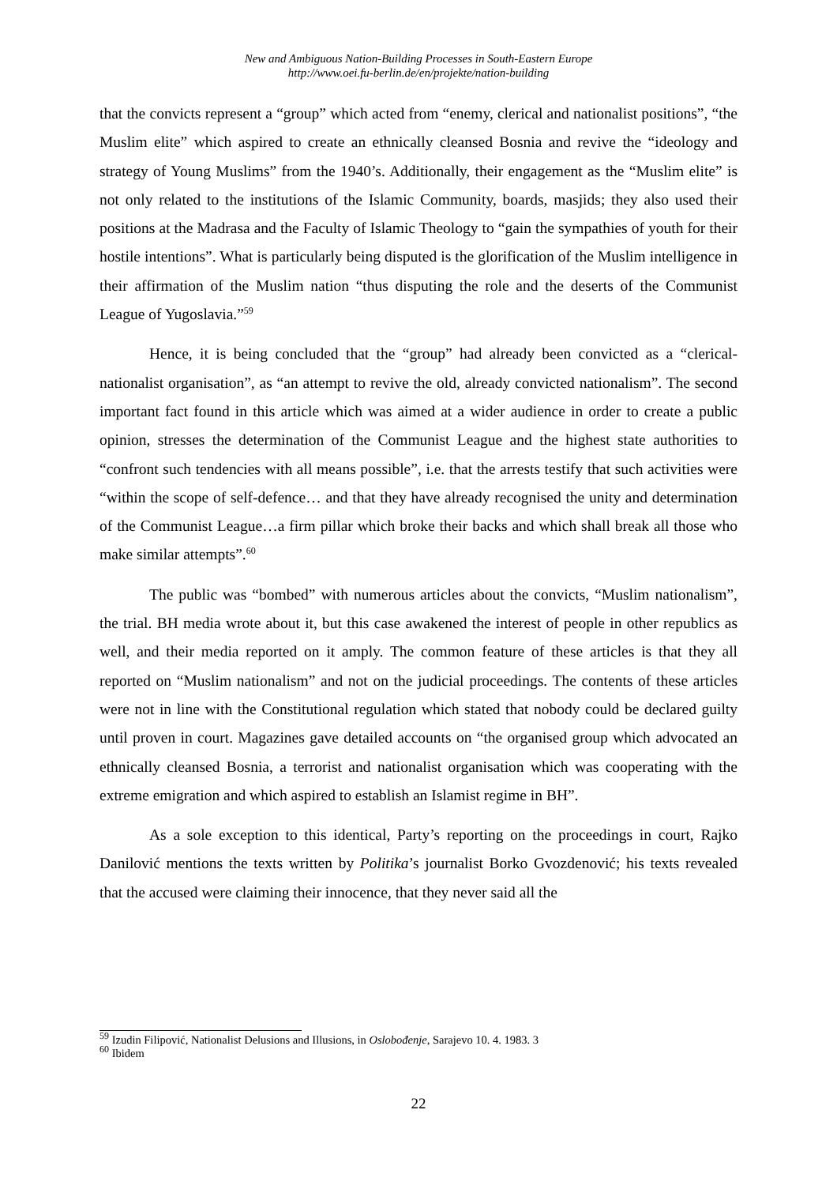New and Ambiguous Nation-Building Processes in South-Eastern Europe
http://www.oei.fu-berlin.de/en/projekte/nation-building
that the convicts represent a “group” which acted from “enemy, clerical and nationalist positions”, “the Muslim elite” which aspired to create an ethnically cleansed Bosnia and revive the “ideology and strategy of Young Muslims” from the 1940’s. Additionally, their engagement as the “Muslim elite” is not only related to the institutions of the Islamic Community, boards, masjids; they also used their positions at the Madrasa and the Faculty of Islamic Theology to “gain the sympathies of youth for their hostile intentions”. What is particularly being disputed is the glorification of the Muslim intelligence in their affirmation of the Muslim nation “thus disputing the role and the deserts of the Communist League of Yugoslavia.”<sup>59</sup>
Hence, it is being concluded that the “group” had already been convicted as a “clerical-nationalist organisation”, as “an attempt to revive the old, already convicted nationalism”. The second important fact found in this article which was aimed at a wider audience in order to create a public opinion, stresses the determination of the Communist League and the highest state authorities to “confront such tendencies with all means possible”, i.e. that the arrests testify that such activities were “within the scope of self-defence… and that they have already recognised the unity and determination of the Communist League…a firm pillar which broke their backs and which shall break all those who make similar attempts”.<sup>60</sup>
The public was “bombed” with numerous articles about the convicts, “Muslim nationalism”, the trial. BH media wrote about it, but this case awakened the interest of people in other republics as well, and their media reported on it amply. The common feature of these articles is that they all reported on “Muslim nationalism” and not on the judicial proceedings. The contents of these articles were not in line with the Constitutional regulation which stated that nobody could be declared guilty until proven in court. Magazines gave detailed accounts on “the organised group which advocated an ethnically cleansed Bosnia, a terrorist and nationalist organisation which was cooperating with the extreme emigration and which aspired to establish an Islamist regime in BH”.
As a sole exception to this identical, Party’s reporting on the proceedings in court, Rajko Danilović mentions the texts written by Politika’s journalist Borko Gvozdenović; his texts revealed that the accused were claiming their innocence, that they never said all the
<sup>59</sup> Izudin Filipović, Nationalist Delusions and Illusions, in Oslobođenje, Sarajevo 10. 4. 1983. 3
<sup>60</sup> Ibidem
22